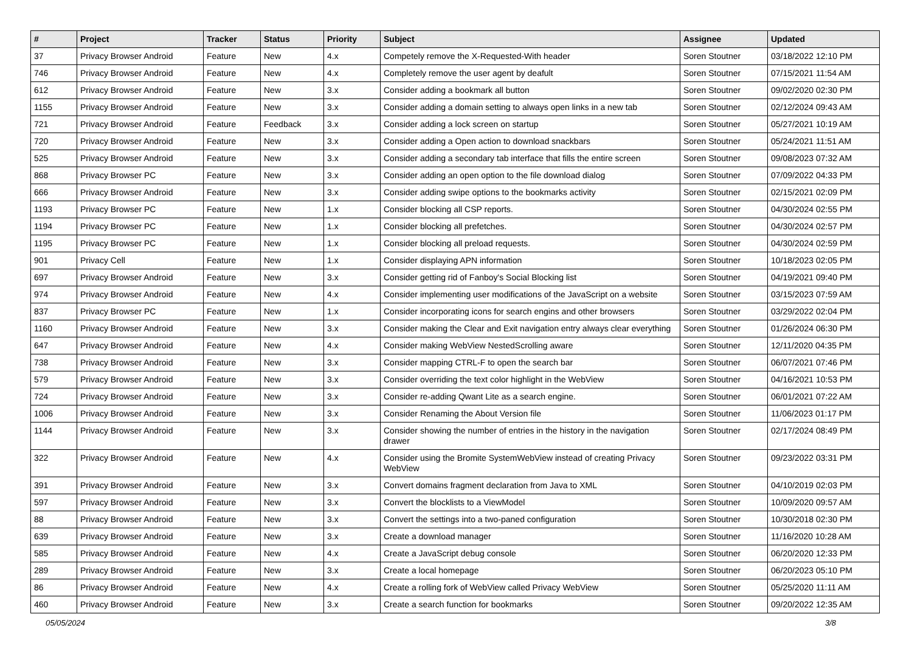| # | Project | Tracker | Status | Priority | Subject | Assignee | Updated |
| --- | --- | --- | --- | --- | --- | --- | --- |
| 37 | Privacy Browser Android | Feature | New | 4.x | Competely remove the X-Requested-With header | Soren Stoutner | 03/18/2022 12:10 PM |
| 746 | Privacy Browser Android | Feature | New | 4.x | Completely remove the user agent by deafult | Soren Stoutner | 07/15/2021 11:54 AM |
| 612 | Privacy Browser Android | Feature | New | 3.x | Consider adding a bookmark all button | Soren Stoutner | 09/02/2020 02:30 PM |
| 1155 | Privacy Browser Android | Feature | New | 3.x | Consider adding a domain setting to always open links in a new tab | Soren Stoutner | 02/12/2024 09:43 AM |
| 721 | Privacy Browser Android | Feature | Feedback | 3.x | Consider adding a lock screen on startup | Soren Stoutner | 05/27/2021 10:19 AM |
| 720 | Privacy Browser Android | Feature | New | 3.x | Consider adding a Open action to download snackbars | Soren Stoutner | 05/24/2021 11:51 AM |
| 525 | Privacy Browser Android | Feature | New | 3.x | Consider adding a secondary tab interface that fills the entire screen | Soren Stoutner | 09/08/2023 07:32 AM |
| 868 | Privacy Browser PC | Feature | New | 3.x | Consider adding an open option to the file download dialog | Soren Stoutner | 07/09/2022 04:33 PM |
| 666 | Privacy Browser Android | Feature | New | 3.x | Consider adding swipe options to the bookmarks activity | Soren Stoutner | 02/15/2021 02:09 PM |
| 1193 | Privacy Browser PC | Feature | New | 1.x | Consider blocking all CSP reports. | Soren Stoutner | 04/30/2024 02:55 PM |
| 1194 | Privacy Browser PC | Feature | New | 1.x | Consider blocking all prefetches. | Soren Stoutner | 04/30/2024 02:57 PM |
| 1195 | Privacy Browser PC | Feature | New | 1.x | Consider blocking all preload requests. | Soren Stoutner | 04/30/2024 02:59 PM |
| 901 | Privacy Cell | Feature | New | 1.x | Consider displaying APN information | Soren Stoutner | 10/18/2023 02:05 PM |
| 697 | Privacy Browser Android | Feature | New | 3.x | Consider getting rid of Fanboy's Social Blocking list | Soren Stoutner | 04/19/2021 09:40 PM |
| 974 | Privacy Browser Android | Feature | New | 4.x | Consider implementing user modifications of the JavaScript on a website | Soren Stoutner | 03/15/2023 07:59 AM |
| 837 | Privacy Browser PC | Feature | New | 1.x | Consider incorporating icons for search engins and other browsers | Soren Stoutner | 03/29/2022 02:04 PM |
| 1160 | Privacy Browser Android | Feature | New | 3.x | Consider making the Clear and Exit navigation entry always clear everything | Soren Stoutner | 01/26/2024 06:30 PM |
| 647 | Privacy Browser Android | Feature | New | 4.x | Consider making WebView NestedScrolling aware | Soren Stoutner | 12/11/2020 04:35 PM |
| 738 | Privacy Browser Android | Feature | New | 3.x | Consider mapping CTRL-F to open the search bar | Soren Stoutner | 06/07/2021 07:46 PM |
| 579 | Privacy Browser Android | Feature | New | 3.x | Consider overriding the text color highlight in the WebView | Soren Stoutner | 04/16/2021 10:53 PM |
| 724 | Privacy Browser Android | Feature | New | 3.x | Consider re-adding Qwant Lite as a search engine. | Soren Stoutner | 06/01/2021 07:22 AM |
| 1006 | Privacy Browser Android | Feature | New | 3.x | Consider Renaming the About Version file | Soren Stoutner | 11/06/2023 01:17 PM |
| 1144 | Privacy Browser Android | Feature | New | 3.x | Consider showing the number of entries in the history in the navigation drawer | Soren Stoutner | 02/17/2024 08:49 PM |
| 322 | Privacy Browser Android | Feature | New | 4.x | Consider using the Bromite SystemWebView instead of creating Privacy WebView | Soren Stoutner | 09/23/2022 03:31 PM |
| 391 | Privacy Browser Android | Feature | New | 3.x | Convert domains fragment declaration from Java to XML | Soren Stoutner | 04/10/2019 02:03 PM |
| 597 | Privacy Browser Android | Feature | New | 3.x | Convert the blocklists to a ViewModel | Soren Stoutner | 10/09/2020 09:57 AM |
| 88 | Privacy Browser Android | Feature | New | 3.x | Convert the settings into a two-paned configuration | Soren Stoutner | 10/30/2018 02:30 PM |
| 639 | Privacy Browser Android | Feature | New | 3.x | Create a download manager | Soren Stoutner | 11/16/2020 10:28 AM |
| 585 | Privacy Browser Android | Feature | New | 4.x | Create a JavaScript debug console | Soren Stoutner | 06/20/2020 12:33 PM |
| 289 | Privacy Browser Android | Feature | New | 3.x | Create a local homepage | Soren Stoutner | 06/20/2023 05:10 PM |
| 86 | Privacy Browser Android | Feature | New | 4.x | Create a rolling fork of WebView called Privacy WebView | Soren Stoutner | 05/25/2020 11:11 AM |
| 460 | Privacy Browser Android | Feature | New | 3.x | Create a search function for bookmarks | Soren Stoutner | 09/20/2022 12:35 AM |
05/05/2024 3/8